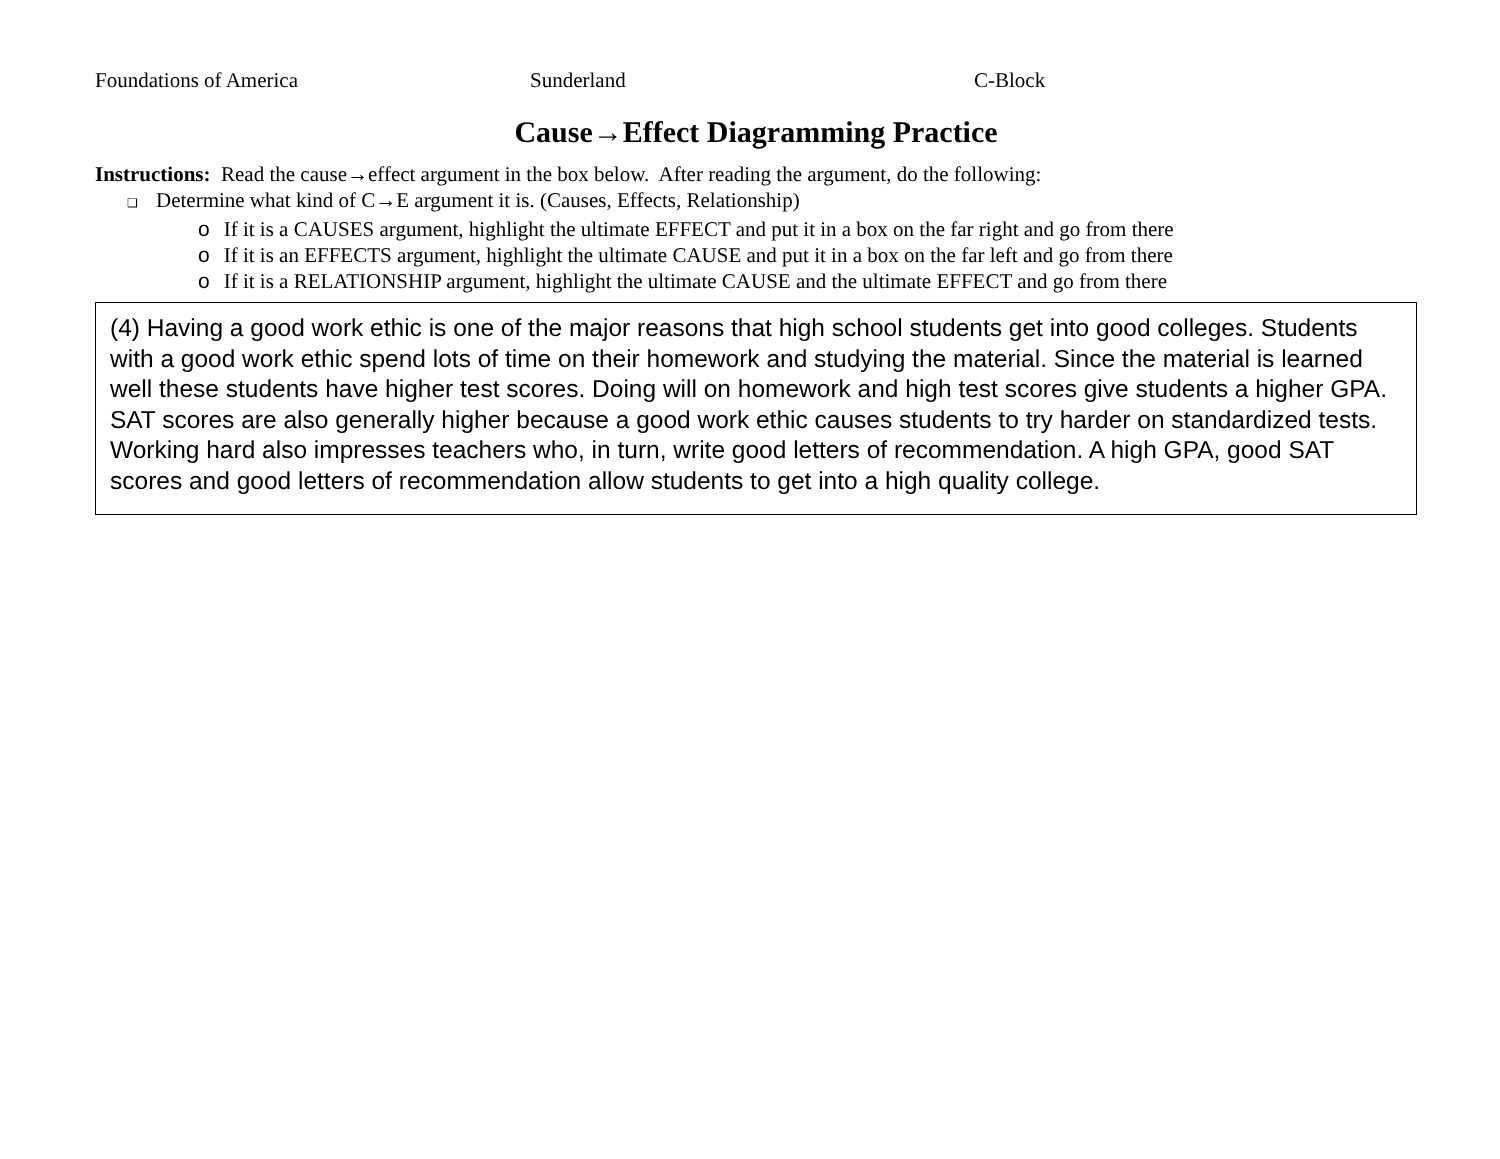Foundations of America Sunderland C-Block
Cause→Effect Diagramming Practice
Instructions: Read the cause→effect argument in the box below. After reading the argument, do the following:
❑ Determine what kind of C→E argument it is. (Causes, Effects, Relationship)
o If it is a CAUSES argument, highlight the ultimate EFFECT and put it in a box on the far right and go from there
o If it is an EFFECTS argument, highlight the ultimate CAUSE and put it in a box on the far left and go from there
o If it is a RELATIONSHIP argument, highlight the ultimate CAUSE and the ultimate EFFECT and go from there
(4) Having a good work ethic is one of the major reasons that high school students get into good colleges. Students with a good work ethic spend lots of time on their homework and studying the material. Since the material is learned well these students have higher test scores. Doing will on homework and high test scores give students a higher GPA. SAT scores are also generally higher because a good work ethic causes students to try harder on standardized tests. Working hard also impresses teachers who, in turn, write good letters of recommendation. A high GPA, good SAT scores and good letters of recommendation allow students to get into a high quality college.